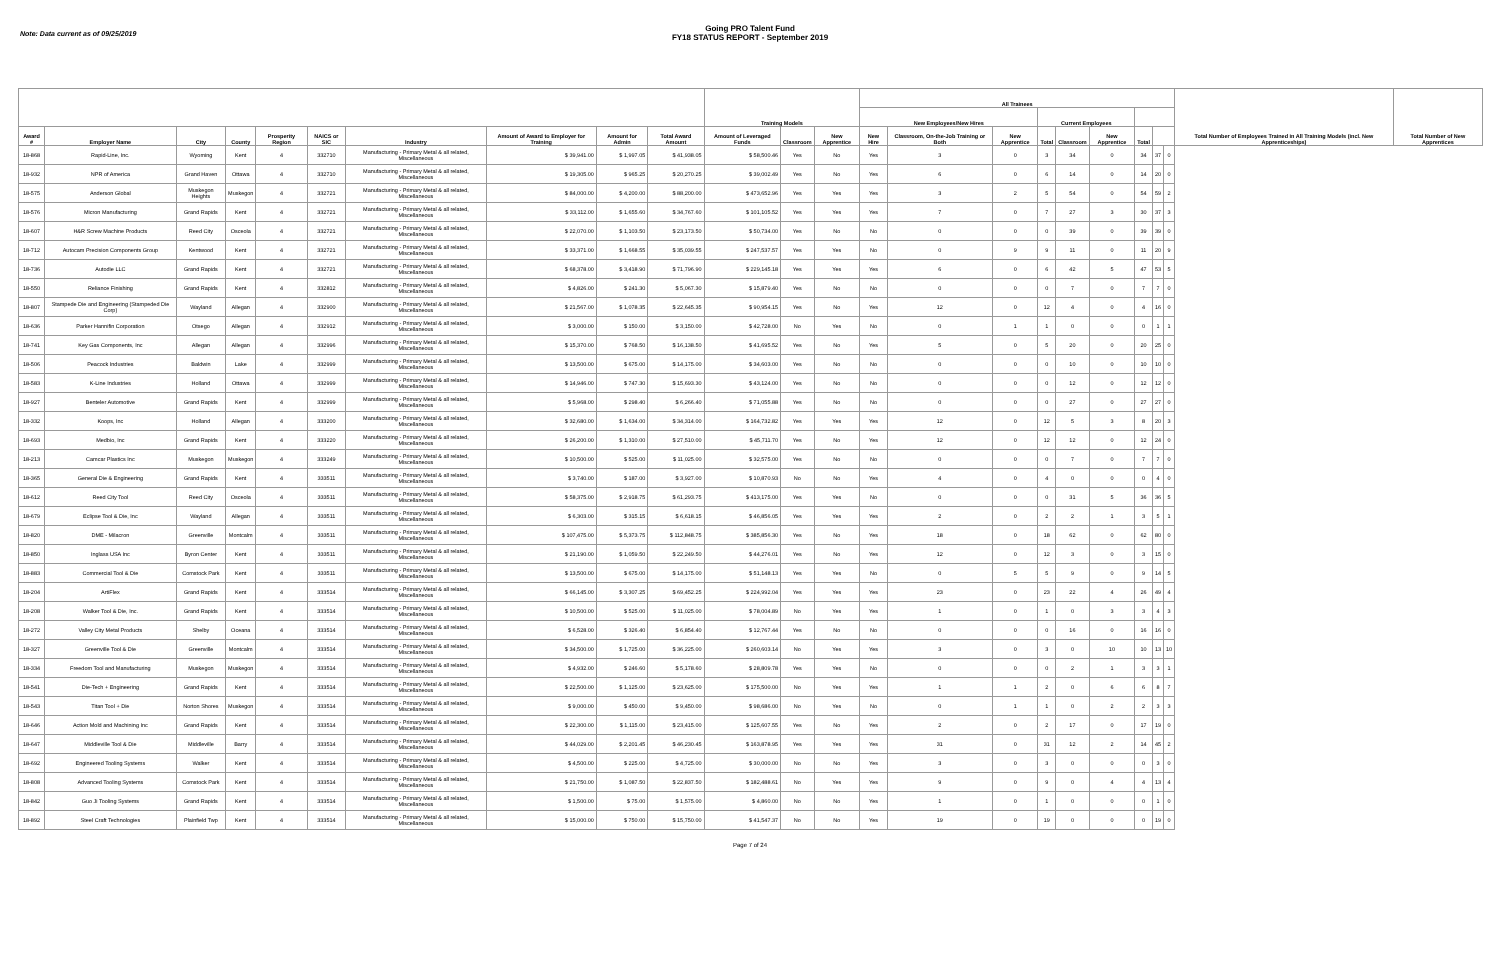Note: Data current as of 09/25/2019
Going PRO Talent Fund
FY18 STATUS REPORT - September 2019
| | | | | | | | | | | Training Models | | | All Trainees | | | | | | | | | Total Number of Employees Trained in All Training Models (incl. New Apprenticeships) | Total Number of New Apprentices |
| --- | --- | --- | --- | --- | --- | --- | --- | --- | --- | --- | --- | --- | --- | --- | --- | --- | --- | --- | --- | --- | --- | --- | --- |
| | | | | | | | | | | | | | New Employees/New Hires | | | Current Employees | | | | | | | |
| Award # | Employer Name | City | County | Prosperity Region | NAICS or SIC | Industry | Amount of Award to Employer for Training | Amount for Admin | Total Award Amount | Amount of Leveraged Funds | Classroom | New Apprentice | New Hire | Classroom, On-the-Job Training or Both | New Apprentice | Total | Classroom | New Apprentice | Total | | | | |
| 18-868 | Rapid-Line, Inc. | Wyoming | Kent | 4 | 332710 | Manufacturing - Primary Metal & all related, Miscellaneous | $ 39,941.00 | $ 1,997.05 | $ 41,938.05 | $ 58,500.46 | Yes | No | Yes | 3 | 0 | 3 | 34 | 0 | 34 | 37 | 0 | | |
| 18-932 | NPR of America | Grand Haven | Ottawa | 4 | 332710 | Manufacturing - Primary Metal & all related, Miscellaneous | $ 19,305.00 | $ 965.25 | $ 20,270.25 | $ 39,002.49 | Yes | No | Yes | 6 | 0 | 6 | 14 | 0 | 14 | 20 | 0 | | |
| 18-575 | Anderson Global | Muskegon Heights | Muskegon | 4 | 332721 | Manufacturing - Primary Metal & all related, Miscellaneous | $ 84,000.00 | $ 4,200.00 | $ 88,200.00 | $ 473,652.96 | Yes | Yes | Yes | 3 | 2 | 5 | 54 | 0 | 54 | 59 | 2 | | |
| 18-576 | Micron Manufacturing | Grand Rapids | Kent | 4 | 332721 | Manufacturing - Primary Metal & all related, Miscellaneous | $ 33,112.00 | $ 1,655.60 | $ 34,767.60 | $ 101,105.52 | Yes | Yes | Yes | 7 | 0 | 7 | 27 | 3 | 30 | 37 | 3 | | |
| 18-607 | H&R Screw Machine Products | Reed City | Osceola | 4 | 332721 | Manufacturing - Primary Metal & all related, Miscellaneous | $ 22,070.00 | $ 1,103.50 | $ 23,173.50 | $ 50,734.00 | Yes | No | No | 0 | 0 | 0 | 39 | 0 | 39 | 39 | 0 | | |
| 18-712 | Autocam Precision Components Group | Kentwood | Kent | 4 | 332721 | Manufacturing - Primary Metal & all related, Miscellaneous | $ 33,371.00 | $ 1,668.55 | $ 35,039.55 | $ 247,537.57 | Yes | Yes | No | 0 | 9 | 9 | 11 | 0 | 11 | 20 | 9 | | |
| 18-736 | Autodie LLC | Grand Rapids | Kent | 4 | 332721 | Manufacturing - Primary Metal & all related, Miscellaneous | $ 68,378.00 | $ 3,418.90 | $ 71,796.90 | $ 229,145.18 | Yes | Yes | Yes | 6 | 0 | 6 | 42 | 5 | 47 | 53 | 5 | | |
| 18-550 | Reliance Finishing | Grand Rapids | Kent | 4 | 332812 | Manufacturing - Primary Metal & all related, Miscellaneous | $ 4,826.00 | $ 241.30 | $ 5,067.30 | $ 15,879.40 | Yes | No | No | 0 | 0 | 0 | 7 | 0 | 7 | 7 | 0 | | |
| 18-807 | Stampede Die and Engineering (Stampeded Die Corp) | Wayland | Allegan | 4 | 332900 | Manufacturing - Primary Metal & all related, Miscellaneous | $ 21,567.00 | $ 1,078.35 | $ 22,645.35 | $ 90,954.15 | Yes | No | Yes | 12 | 0 | 12 | 4 | 0 | 4 | 16 | 0 | | |
| 18-636 | Parker Hannifin Corporation | Otsego | Allegan | 4 | 332912 | Manufacturing - Primary Metal & all related, Miscellaneous | $ 3,000.00 | $ 150.00 | $ 3,150.00 | $ 42,728.00 | No | Yes | No | 0 | 1 | 1 | 0 | 0 | 0 | 1 | 1 | | |
| 18-741 | Key Gas Components, Inc | Allegan | Allegan | 4 | 332996 | Manufacturing - Primary Metal & all related, Miscellaneous | $ 15,370.00 | $ 768.50 | $ 16,138.50 | $ 41,695.52 | Yes | No | Yes | 5 | 0 | 5 | 20 | 0 | 20 | 25 | 0 | | |
| 18-506 | Peacock Industries | Baldwin | Lake | 4 | 332999 | Manufacturing - Primary Metal & all related, Miscellaneous | $ 13,500.00 | $ 675.00 | $ 14,175.00 | $ 34,603.00 | Yes | No | No | 0 | 0 | 0 | 10 | 0 | 10 | 10 | 0 | | |
| 18-583 | K-Line Industries | Holland | Ottawa | 4 | 332999 | Manufacturing - Primary Metal & all related, Miscellaneous | $ 14,946.00 | $ 747.30 | $ 15,693.30 | $ 43,124.00 | Yes | No | No | 0 | 0 | 0 | 12 | 0 | 12 | 12 | 0 | | |
| 18-927 | Benteler Automotive | Grand Rapids | Kent | 4 | 332999 | Manufacturing - Primary Metal & all related, Miscellaneous | $ 5,968.00 | $ 298.40 | $ 6,266.40 | $ 71,055.88 | Yes | No | No | 0 | 0 | 0 | 27 | 0 | 27 | 27 | 0 | | |
| 18-332 | Koops, Inc | Holland | Allegan | 4 | 333200 | Manufacturing - Primary Metal & all related, Miscellaneous | $ 32,680.00 | $ 1,634.00 | $ 34,314.00 | $ 164,732.82 | Yes | Yes | Yes | 12 | 0 | 12 | 5 | 3 | 8 | 20 | 3 | | |
| 18-693 | Medbio, Inc | Grand Rapids | Kent | 4 | 333220 | Manufacturing - Primary Metal & all related, Miscellaneous | $ 26,200.00 | $ 1,310.00 | $ 27,510.00 | $ 45,711.70 | Yes | No | Yes | 12 | 0 | 12 | 12 | 0 | 12 | 24 | 0 | | |
| 18-213 | Camcar Plastics Inc | Muskegon | Muskegon | 4 | 333249 | Manufacturing - Primary Metal & all related, Miscellaneous | $ 10,500.00 | $ 525.00 | $ 11,025.00 | $ 32,575.00 | Yes | No | No | 0 | 0 | 0 | 7 | 0 | 7 | 7 | 0 | | |
| 18-365 | General Die & Engineering | Grand Rapids | Kent | 4 | 333511 | Manufacturing - Primary Metal & all related, Miscellaneous | $ 3,740.00 | $ 187.00 | $ 3,927.00 | $ 10,870.93 | No | No | Yes | 4 | 0 | 4 | 0 | 0 | 0 | 4 | 0 | | |
| 18-612 | Reed City Tool | Reed City | Osceola | 4 | 333511 | Manufacturing - Primary Metal & all related, Miscellaneous | $ 58,375.00 | $ 2,918.75 | $ 61,293.75 | $ 413,175.00 | Yes | Yes | No | 0 | 0 | 0 | 31 | 5 | 36 | 36 | 5 | | |
| 18-679 | Eclipse Tool & Die, Inc | Wayland | Allegan | 4 | 333511 | Manufacturing - Primary Metal & all related, Miscellaneous | $ 6,303.00 | $ 315.15 | $ 6,618.15 | $ 46,856.05 | Yes | Yes | Yes | 2 | 0 | 2 | 2 | 1 | 3 | 5 | 1 | | |
| 18-820 | DME - Milacron | Greenville | Montcalm | 4 | 333511 | Manufacturing - Primary Metal & all related, Miscellaneous | $ 107,475.00 | $ 5,373.75 | $ 112,848.75 | $ 385,856.30 | Yes | No | Yes | 18 | 0 | 18 | 62 | 0 | 62 | 80 | 0 | | |
| 18-850 | Inglass USA Inc | Byron Center | Kent | 4 | 333511 | Manufacturing - Primary Metal & all related, Miscellaneous | $ 21,190.00 | $ 1,059.50 | $ 22,249.50 | $ 44,276.01 | Yes | No | Yes | 12 | 0 | 12 | 3 | 0 | 3 | 15 | 0 | | |
| 18-883 | Commercial Tool & Die | Comstock Park | Kent | 4 | 333511 | Manufacturing - Primary Metal & all related, Miscellaneous | $ 13,500.00 | $ 675.00 | $ 14,175.00 | $ 51,148.13 | Yes | Yes | No | 0 | 5 | 5 | 9 | 0 | 9 | 14 | 5 | | |
| 18-204 | ArtiFlex | Grand Rapids | Kent | 4 | 333514 | Manufacturing - Primary Metal & all related, Miscellaneous | $ 66,145.00 | $ 3,307.25 | $ 69,452.25 | $ 224,992.04 | Yes | Yes | Yes | 23 | 0 | 23 | 22 | 4 | 26 | 49 | 4 | | |
| 18-208 | Walker Tool & Die, Inc. | Grand Rapids | Kent | 4 | 333514 | Manufacturing - Primary Metal & all related, Miscellaneous | $ 10,500.00 | $ 525.00 | $ 11,025.00 | $ 78,004.89 | No | Yes | Yes | 1 | 0 | 1 | 0 | 3 | 3 | 4 | 3 | | |
| 18-272 | Valley City Metal Products | Shelby | Oceana | 4 | 333514 | Manufacturing - Primary Metal & all related, Miscellaneous | $ 6,528.00 | $ 326.40 | $ 6,854.40 | $ 12,767.44 | Yes | No | No | 0 | 0 | 0 | 16 | 0 | 16 | 16 | 0 | | |
| 18-327 | Greenville Tool & Die | Greenville | Montcalm | 4 | 333514 | Manufacturing - Primary Metal & all related, Miscellaneous | $ 34,500.00 | $ 1,725.00 | $ 36,225.00 | $ 260,603.14 | No | Yes | Yes | 3 | 0 | 3 | 0 | 10 | 10 | 13 | 10 | | |
| 18-334 | Freedom Tool and Manufacturing | Muskegon | Muskegon | 4 | 333514 | Manufacturing - Primary Metal & all related, Miscellaneous | $ 4,932.00 | $ 246.60 | $ 5,178.60 | $ 28,809.78 | Yes | Yes | No | 0 | 0 | 0 | 2 | 1 | 3 | 3 | 1 | | |
| 18-541 | Die-Tech + Engineering | Grand Rapids | Kent | 4 | 333514 | Manufacturing - Primary Metal & all related, Miscellaneous | $ 22,500.00 | $ 1,125.00 | $ 23,625.00 | $ 175,500.00 | No | Yes | Yes | 1 | 1 | 2 | 0 | 6 | 6 | 8 | 7 | | |
| 18-543 | Titan Tool + Die | Norton Shores | Muskegon | 4 | 333514 | Manufacturing - Primary Metal & all related, Miscellaneous | $ 9,000.00 | $ 450.00 | $ 9,450.00 | $ 98,686.00 | No | Yes | No | 0 | 1 | 1 | 0 | 2 | 2 | 3 | 3 | | |
| 18-646 | Action Mold and Machining Inc | Grand Rapids | Kent | 4 | 333514 | Manufacturing - Primary Metal & all related, Miscellaneous | $ 22,300.00 | $ 1,115.00 | $ 23,415.00 | $ 125,607.55 | Yes | No | Yes | 2 | 0 | 2 | 17 | 0 | 17 | 19 | 0 | | |
| 18-647 | Middleville Tool & Die | Middleville | Barry | 4 | 333514 | Manufacturing - Primary Metal & all related, Miscellaneous | $ 44,029.00 | $ 2,201.45 | $ 46,230.45 | $ 163,878.95 | Yes | Yes | Yes | 31 | 0 | 31 | 12 | 2 | 14 | 45 | 2 | | |
| 18-692 | Engineered Tooling Systems | Walker | Kent | 4 | 333514 | Manufacturing - Primary Metal & all related, Miscellaneous | $ 4,500.00 | $ 225.00 | $ 4,725.00 | $ 30,000.00 | No | No | Yes | 3 | 0 | 3 | 0 | 0 | 0 | 3 | 0 | | |
| 18-808 | Advanced Tooling Systems | Comstock Park | Kent | 4 | 333514 | Manufacturing - Primary Metal & all related, Miscellaneous | $ 21,750.00 | $ 1,087.50 | $ 22,837.50 | $ 182,488.61 | No | Yes | Yes | 9 | 0 | 9 | 0 | 4 | 4 | 13 | 4 | | |
| 18-842 | Guo Ji Tooling Systems | Grand Rapids | Kent | 4 | 333514 | Manufacturing - Primary Metal & all related, Miscellaneous | $ 1,500.00 | $ 75.00 | $ 1,575.00 | $ 4,860.00 | No | No | Yes | 1 | 0 | 1 | 0 | 0 | 0 | 1 | 0 | | |
| 18-892 | Steel Craft Technologies | Plainfield Twp | Kent | 4 | 333514 | Manufacturing - Primary Metal & all related, Miscellaneous | $ 15,000.00 | $ 750.00 | $ 15,750.00 | $ 41,547.37 | No | No | Yes | 19 | 0 | 19 | 0 | 0 | 0 | 19 | 0 | | |
Page 7 of 24